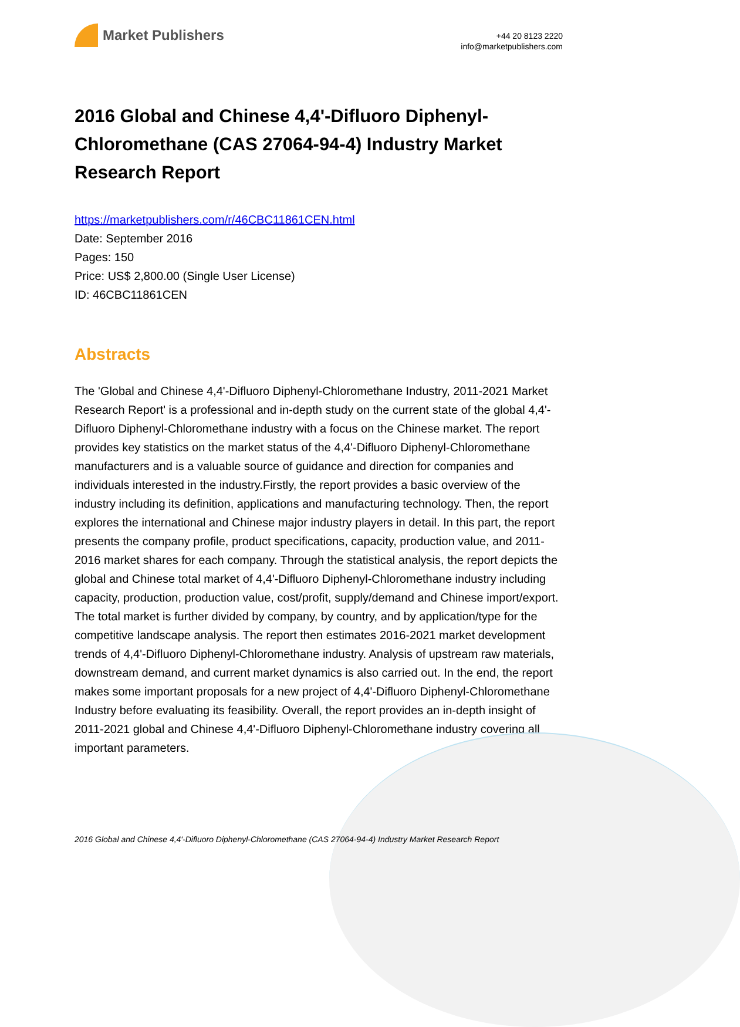Market Publishers
+44 20 8123 2220
info@marketpublishers.com
2016 Global and Chinese 4,4'-Difluoro Diphenyl-Chloromethane (CAS 27064-94-4) Industry Market Research Report
https://marketpublishers.com/r/46CBC11861CEN.html
Date: September 2016
Pages: 150
Price: US$ 2,800.00 (Single User License)
ID: 46CBC11861CEN
Abstracts
The 'Global and Chinese 4,4'-Difluoro Diphenyl-Chloromethane Industry, 2011-2021 Market Research Report' is a professional and in-depth study on the current state of the global 4,4'-Difluoro Diphenyl-Chloromethane industry with a focus on the Chinese market. The report provides key statistics on the market status of the 4,4'-Difluoro Diphenyl-Chloromethane manufacturers and is a valuable source of guidance and direction for companies and individuals interested in the industry.Firstly, the report provides a basic overview of the industry including its definition, applications and manufacturing technology. Then, the report explores the international and Chinese major industry players in detail. In this part, the report presents the company profile, product specifications, capacity, production value, and 2011-2016 market shares for each company. Through the statistical analysis, the report depicts the global and Chinese total market of 4,4'-Difluoro Diphenyl-Chloromethane industry including capacity, production, production value, cost/profit, supply/demand and Chinese import/export. The total market is further divided by company, by country, and by application/type for the competitive landscape analysis. The report then estimates 2016-2021 market development trends of 4,4'-Difluoro Diphenyl-Chloromethane industry. Analysis of upstream raw materials, downstream demand, and current market dynamics is also carried out. In the end, the report makes some important proposals for a new project of 4,4'-Difluoro Diphenyl-Chloromethane Industry before evaluating its feasibility. Overall, the report provides an in-depth insight of 2011-2021 global and Chinese 4,4'-Difluoro Diphenyl-Chloromethane industry covering all important parameters.
2016 Global and Chinese 4,4'-Difluoro Diphenyl-Chloromethane (CAS 27064-94-4) Industry Market Research Report